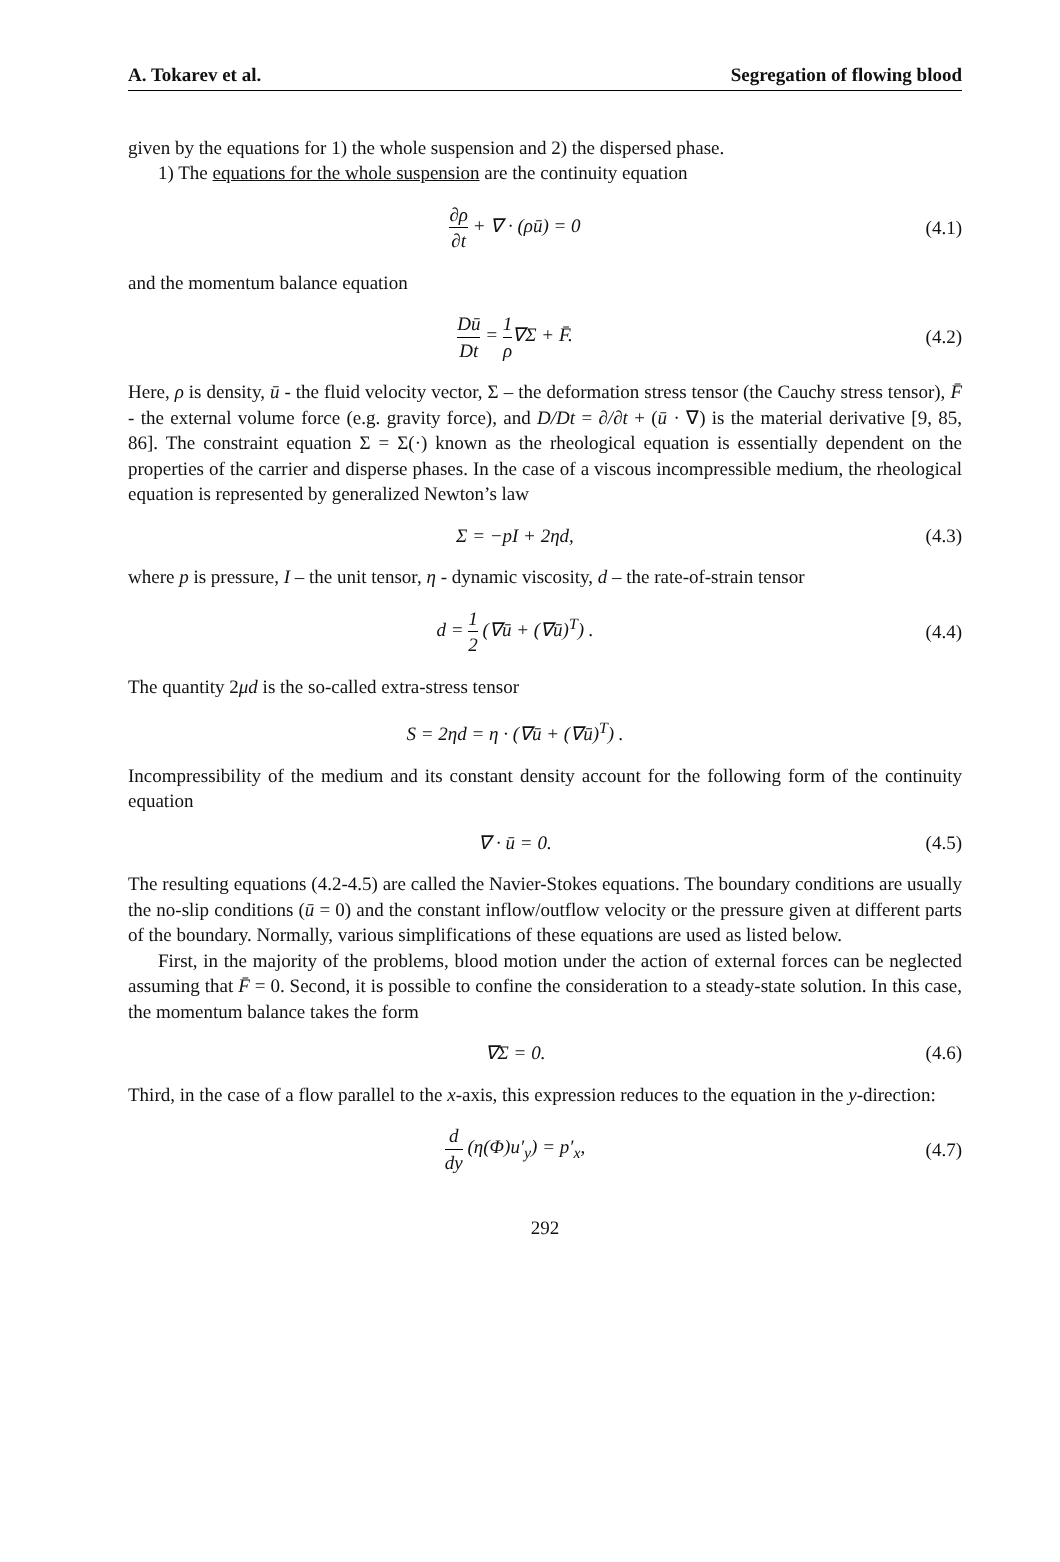A. Tokarev et al. Segregation of flowing blood
given by the equations for 1) the whole suspension and 2) the dispersed phase.
1) The equations for the whole suspension are the continuity equation
∂ρ ∂t + ∇ · (ρū) = 0 (4.1)
and the momentum balance equation
Dū Dt = 1 ρ∇Σ + F̄. (4.2)
Here, ρ is density, ū - the fluid velocity vector, Σ – the deformation stress tensor (the Cauchy stress tensor), F̄ - the external volume force (e.g. gravity force), and D/Dt = ∂/∂t + (ū · ∇) is the material derivative [9, 85, 86]. The constraint equation Σ = Σ(·) known as the rheological equation is essentially dependent on the properties of the carrier and disperse phases. In the case of a viscous incompressible medium, the rheological equation is represented by generalized Newton’s law
Σ = −pI + 2ηd, (4.3)
where p is pressure, I – the unit tensor, η - dynamic viscosity, d – the rate-of-strain tensor
d = 1 2 (∇ū + (∇ū)<sup>T</sup>) . (4.4)
The quantity 2μd is the so-called extra-stress tensor
S = 2ηd = η · (∇ū + (∇ū)<sup>T</sup>) .
Incompressibility of the medium and its constant density account for the following form of the continuity equation
∇ · ū = 0. (4.5)
The resulting equations (4.2-4.5) are called the Navier-Stokes equations. The boundary conditions are usually the no-slip conditions (ū = 0) and the constant inflow/outflow velocity or the pressure given at different parts of the boundary. Normally, various simplifications of these equations are used as listed below.
First, in the majority of the problems, blood motion under the action of external forces can be neglected assuming that F̄ = 0. Second, it is possible to confine the consideration to a steady-state solution. In this case, the momentum balance takes the form
∇Σ = 0. (4.6)
Third, in the case of a flow parallel to the x-axis, this expression reduces to the equation in the y-direction:
d dy (η(Φ)u′<sub>y</sub>) = p′<sub>x</sub>, (4.7)
292